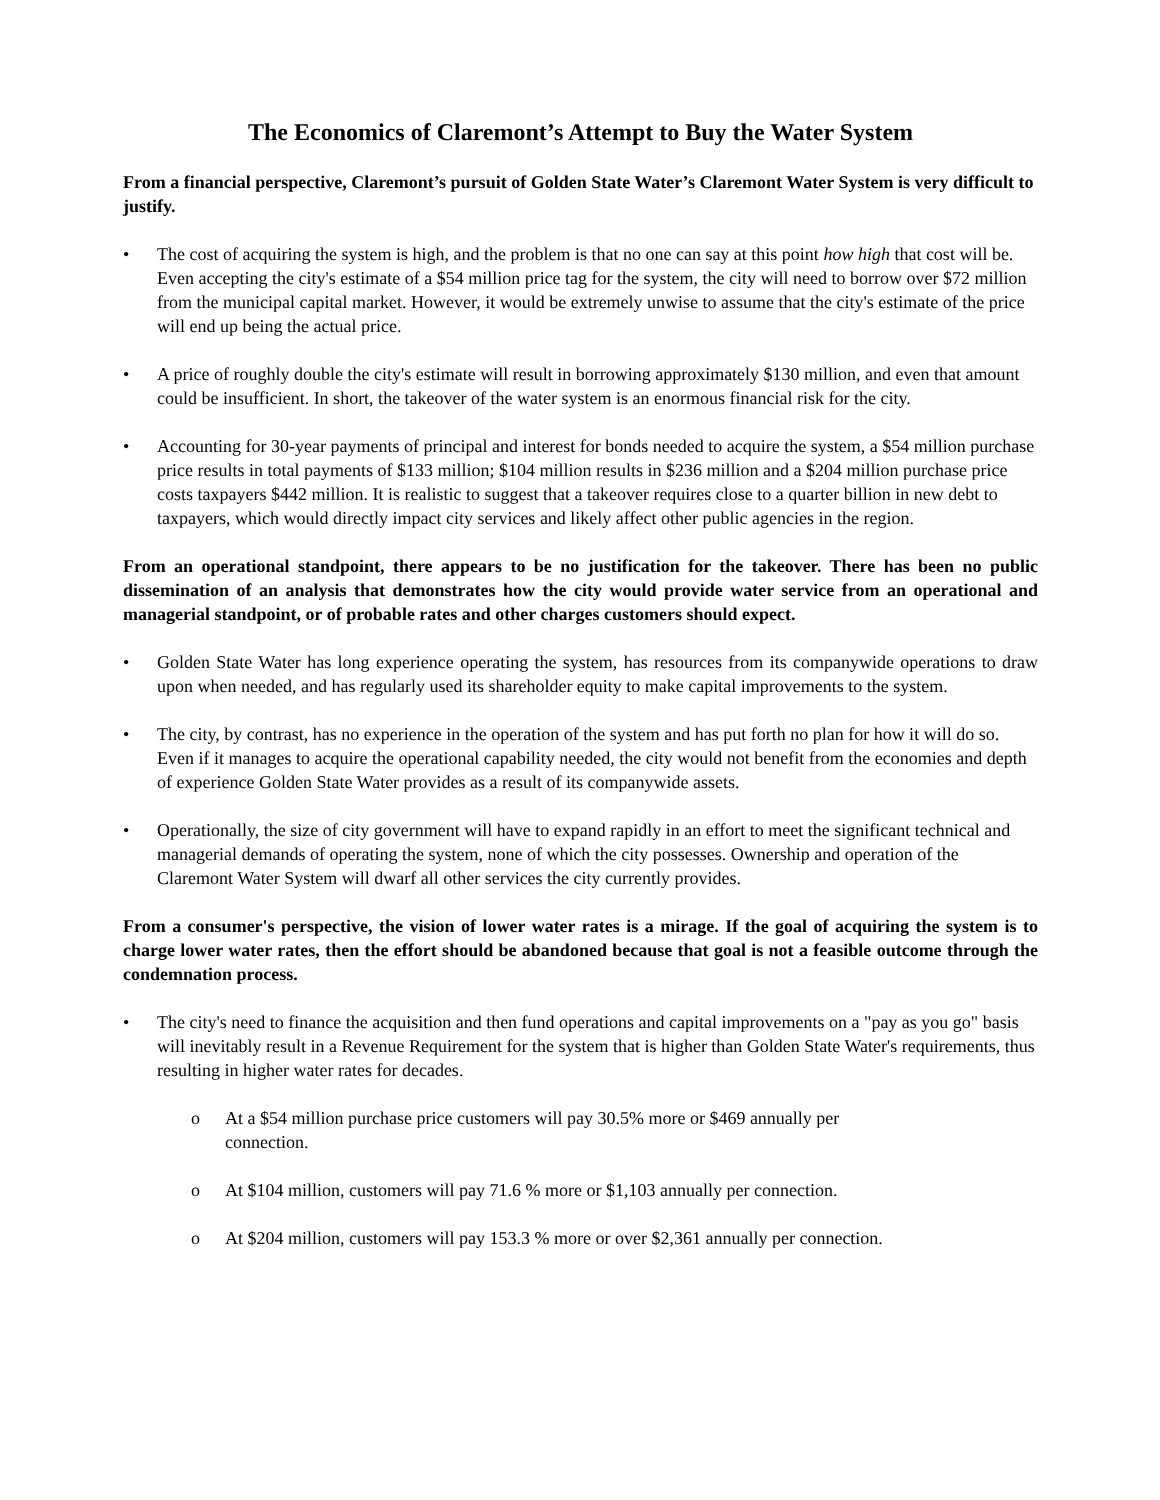The Economics of Claremont’s Attempt to Buy the Water System
From a financial perspective, Claremont’s pursuit of Golden State Water’s Claremont Water System is very difficult to justify.
• The cost of acquiring the system is high, and the problem is that no one can say at this point how high that cost will be. Even accepting the city's estimate of a $54 million price tag for the system, the city will need to borrow over $72 million from the municipal capital market. However, it would be extremely unwise to assume that the city's estimate of the price will end up being the actual price.
• A price of roughly double the city's estimate will result in borrowing approximately $130 million, and even that amount could be insufficient. In short, the takeover of the water system is an enormous financial risk for the city.
• Accounting for 30-year payments of principal and interest for bonds needed to acquire the system, a $54 million purchase price results in total payments of $133 million; $104 million results in $236 million and a $204 million purchase price costs taxpayers $442 million. It is realistic to suggest that a takeover requires close to a quarter billion in new debt to taxpayers, which would directly impact city services and likely affect other public agencies in the region.
From an operational standpoint, there appears to be no justification for the takeover. There has been no public dissemination of an analysis that demonstrates how the city would provide water service from an operational and managerial standpoint, or of probable rates and other charges customers should expect.
• Golden State Water has long experience operating the system, has resources from its companywide operations to draw upon when needed, and has regularly used its shareholder equity to make capital improvements to the system.
• The city, by contrast, has no experience in the operation of the system and has put forth no plan for how it will do so. Even if it manages to acquire the operational capability needed, the city would not benefit from the economies and depth of experience Golden State Water provides as a result of its companywide assets.
• Operationally, the size of city government will have to expand rapidly in an effort to meet the significant technical and managerial demands of operating the system, none of which the city possesses. Ownership and operation of the Claremont Water System will dwarf all other services the city currently provides.
From a consumer's perspective, the vision of lower water rates is a mirage. If the goal of acquiring the system is to charge lower water rates, then the effort should be abandoned because that goal is not a feasible outcome through the condemnation process.
• The city's need to finance the acquisition and then fund operations and capital improvements on a "pay as you go" basis will inevitably result in a Revenue Requirement for the system that is higher than Golden State Water's requirements, thus resulting in higher water rates for decades.
o At a $54 million purchase price customers will pay 30.5% more or $469 annually per
connection.
o At $104 million, customers will pay 71.6 % more or $1,103 annually per connection.
o At $204 million, customers will pay 153.3 % more or over $2,361 annually per connection.